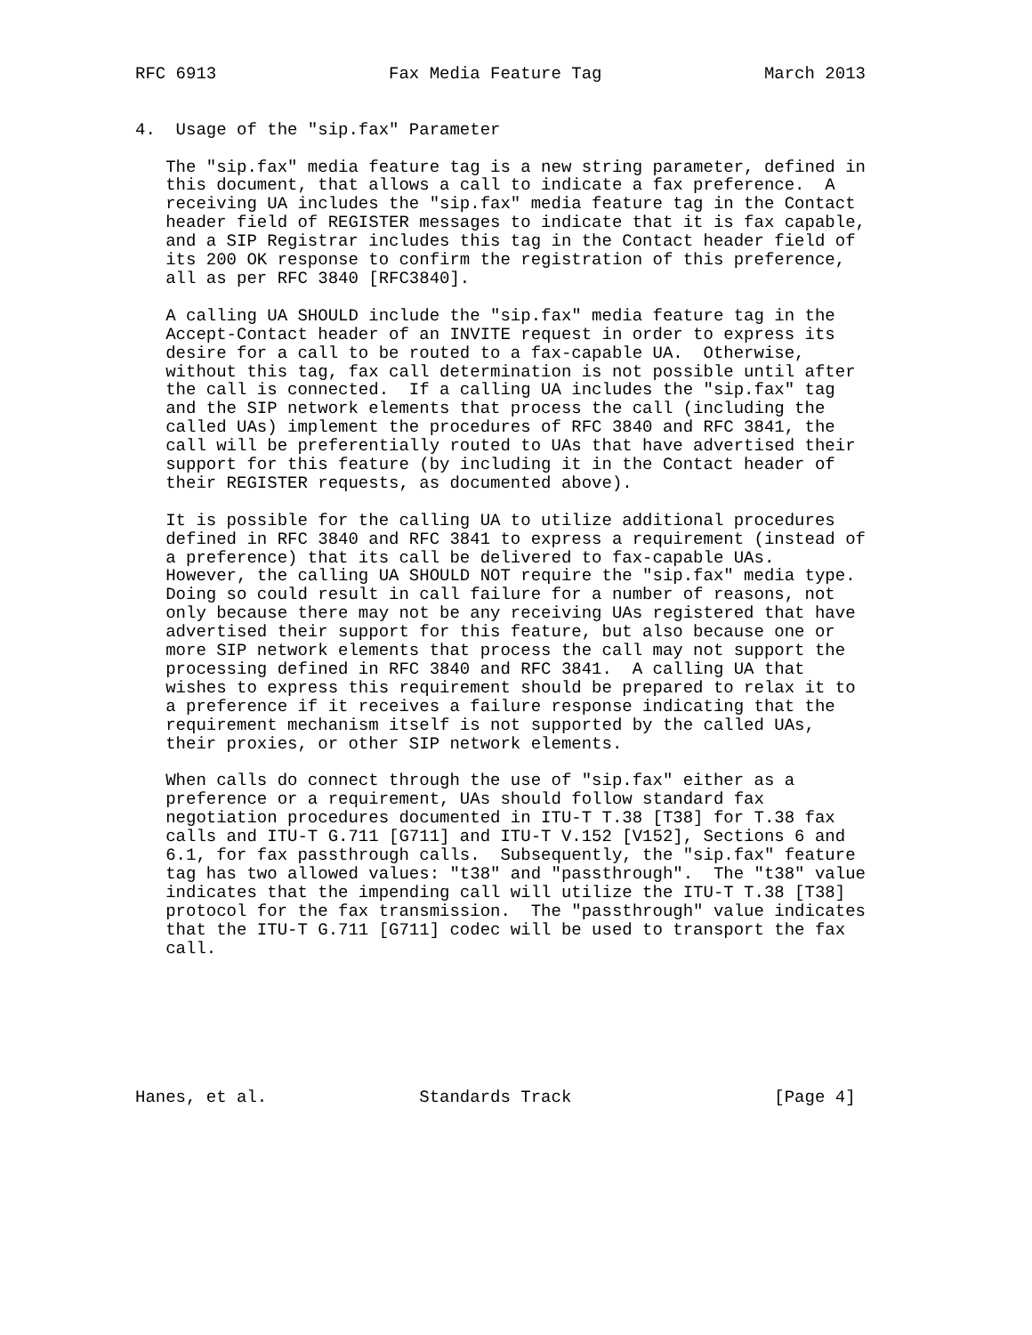RFC 6913                 Fax Media Feature Tag                March 2013


4.  Usage of the "sip.fax" Parameter

   The "sip.fax" media feature tag is a new string parameter, defined in
   this document, that allows a call to indicate a fax preference.  A
   receiving UA includes the "sip.fax" media feature tag in the Contact
   header field of REGISTER messages to indicate that it is fax capable,
   and a SIP Registrar includes this tag in the Contact header field of
   its 200 OK response to confirm the registration of this preference,
   all as per RFC 3840 [RFC3840].

   A calling UA SHOULD include the "sip.fax" media feature tag in the
   Accept-Contact header of an INVITE request in order to express its
   desire for a call to be routed to a fax-capable UA.  Otherwise,
   without this tag, fax call determination is not possible until after
   the call is connected.  If a calling UA includes the "sip.fax" tag
   and the SIP network elements that process the call (including the
   called UAs) implement the procedures of RFC 3840 and RFC 3841, the
   call will be preferentially routed to UAs that have advertised their
   support for this feature (by including it in the Contact header of
   their REGISTER requests, as documented above).

   It is possible for the calling UA to utilize additional procedures
   defined in RFC 3840 and RFC 3841 to express a requirement (instead of
   a preference) that its call be delivered to fax-capable UAs.
   However, the calling UA SHOULD NOT require the "sip.fax" media type.
   Doing so could result in call failure for a number of reasons, not
   only because there may not be any receiving UAs registered that have
   advertised their support for this feature, but also because one or
   more SIP network elements that process the call may not support the
   processing defined in RFC 3840 and RFC 3841.  A calling UA that
   wishes to express this requirement should be prepared to relax it to
   a preference if it receives a failure response indicating that the
   requirement mechanism itself is not supported by the called UAs,
   their proxies, or other SIP network elements.

   When calls do connect through the use of "sip.fax" either as a
   preference or a requirement, UAs should follow standard fax
   negotiation procedures documented in ITU-T T.38 [T38] for T.38 fax
   calls and ITU-T G.711 [G711] and ITU-T V.152 [V152], Sections 6 and
   6.1, for fax passthrough calls.  Subsequently, the "sip.fax" feature
   tag has two allowed values: "t38" and "passthrough".  The "t38" value
   indicates that the impending call will utilize the ITU-T T.38 [T38]
   protocol for the fax transmission.  The "passthrough" value indicates
   that the ITU-T G.711 [G711] codec will be used to transport the fax
   call.







Hanes, et al.               Standards Track                    [Page 4]